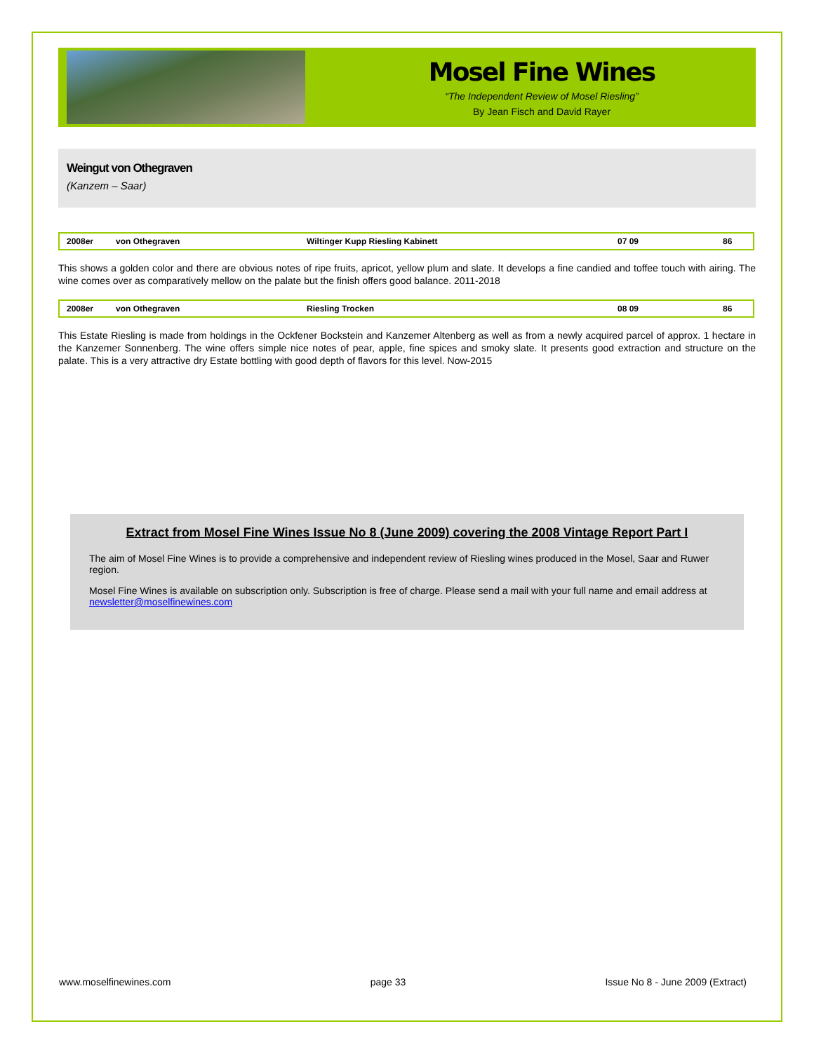Mosel Fine Wines
“The Independent Review of Mosel Riesling”
By Jean Fisch and David Rayer
Weingut von Othegraven
(Kanzem – Saar)
| 2008er | von Othegraven | Wiltinger Kupp Riesling Kabinett | 07 09 | 86 |
This shows a golden color and there are obvious notes of ripe fruits, apricot, yellow plum and slate. It develops a fine candied and toffee touch with airing. The wine comes over as comparatively mellow on the palate but the finish offers good balance. 2011-2018
| 2008er | von Othegraven | Riesling Trocken | 08 09 | 86 |
This Estate Riesling is made from holdings in the Ockfener Bockstein and Kanzemer Altenberg as well as from a newly acquired parcel of approx. 1 hectare in the Kanzemer Sonnenberg. The wine offers simple nice notes of pear, apple, fine spices and smoky slate. It presents good extraction and structure on the palate. This is a very attractive dry Estate bottling with good depth of flavors for this level. Now-2015
Extract from Mosel Fine Wines Issue No 8 (June 2009) covering the 2008 Vintage Report Part I
The aim of Mosel Fine Wines is to provide a comprehensive and independent review of Riesling wines produced in the Mosel, Saar and Ruwer region.
Mosel Fine Wines is available on subscription only. Subscription is free of charge. Please send a mail with your full name and email address at newsletter@moselfinewines.com
www.moselfinewines.com page 33 Issue No 8 - June 2009 (Extract)